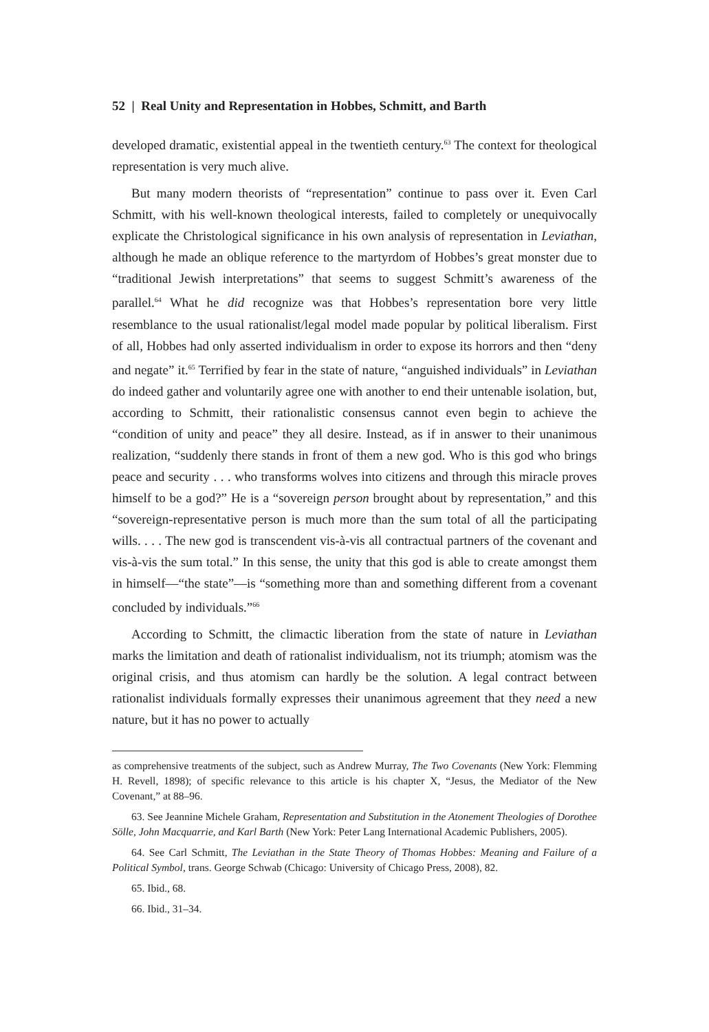52 | Real Unity and Representation in Hobbes, Schmitt, and Barth
developed dramatic, existential appeal in the twentieth century.<sup>63</sup> The context for theological representation is very much alive.
But many modern theorists of “representation” continue to pass over it. Even Carl Schmitt, with his well-known theological interests, failed to completely or unequivocally explicate the Christological significance in his own analysis of representation in Leviathan, although he made an oblique reference to the martyrdom of Hobbes’s great monster due to “traditional Jewish interpretations” that seems to suggest Schmitt’s awareness of the parallel.<sup>64</sup> What he did recognize was that Hobbes’s representation bore very little resemblance to the usual rationalist/legal model made popular by political liberalism. First of all, Hobbes had only asserted individualism in order to expose its horrors and then “deny and negate” it.<sup>65</sup> Terrified by fear in the state of nature, “anguished individuals” in Leviathan do indeed gather and voluntarily agree one with another to end their untenable isolation, but, according to Schmitt, their rationalistic consensus cannot even begin to achieve the “condition of unity and peace” they all desire. Instead, as if in answer to their unanimous realization, “suddenly there stands in front of them a new god. Who is this god who brings peace and security . . . who transforms wolves into citizens and through this miracle proves himself to be a god?” He is a “sovereign person brought about by representation,” and this “sovereign-representative person is much more than the sum total of all the participating wills. . . . The new god is transcendent vis-à-vis all contractual partners of the covenant and vis-à-vis the sum total.” In this sense, the unity that this god is able to create amongst them in himself—“the state”—is “something more than and something different from a covenant concluded by individuals.”<sup>66</sup>
According to Schmitt, the climactic liberation from the state of nature in Leviathan marks the limitation and death of rationalist individualism, not its triumph; atomism was the original crisis, and thus atomism can hardly be the solution. A legal contract between rationalist individuals formally expresses their unanimous agreement that they need a new nature, but it has no power to actually
as comprehensive treatments of the subject, such as Andrew Murray, The Two Covenants (New York: Flemming H. Revell, 1898); of specific relevance to this article is his chapter X, “Jesus, the Mediator of the New Covenant,” at 88–96.
63. See Jeannine Michele Graham, Representation and Substitution in the Atonement Theologies of Dorothee Sölle, John Macquarrie, and Karl Barth (New York: Peter Lang International Academic Publishers, 2005).
64. See Carl Schmitt, The Leviathan in the State Theory of Thomas Hobbes: Meaning and Failure of a Political Symbol, trans. George Schwab (Chicago: University of Chicago Press, 2008), 82.
65. Ibid., 68.
66. Ibid., 31–34.